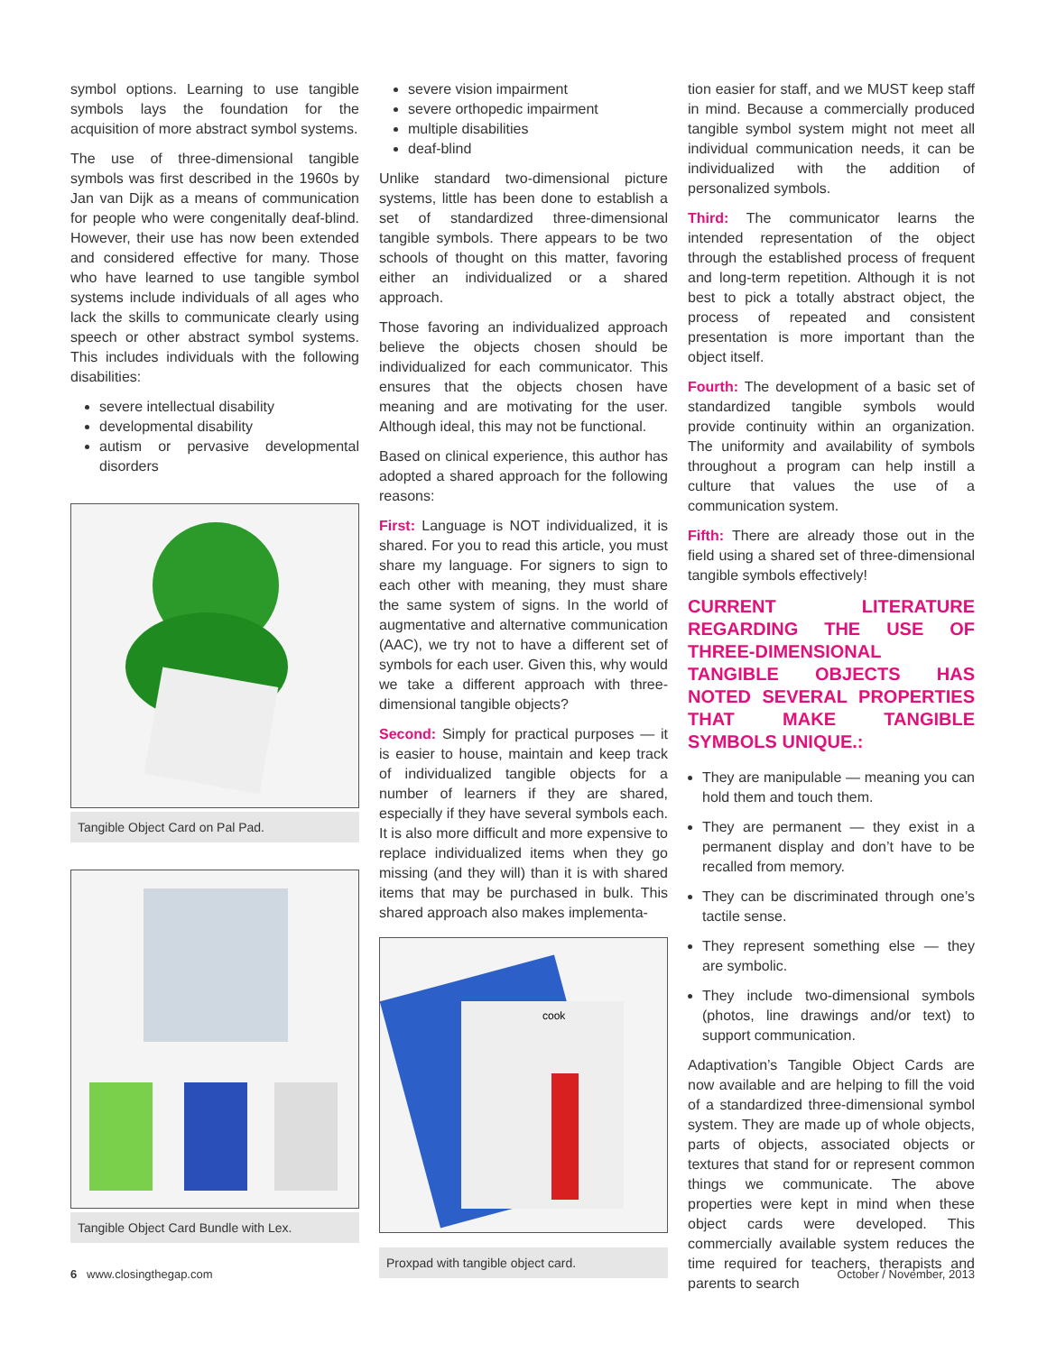symbol options. Learning to use tangible symbols lays the foundation for the acquisition of more abstract symbol systems.
The use of three-dimensional tangible symbols was first described in the 1960s by Jan van Dijk as a means of communication for people who were congenitally deaf-blind. However, their use has now been extended and considered effective for many. Those who have learned to use tangible symbol systems include individuals of all ages who lack the skills to communicate clearly using speech or other abstract symbol systems. This includes individuals with the following disabilities:
severe intellectual disability
developmental disability
autism or pervasive developmental disorders
Tangible Object Card on Pal Pad.
Tangible Object Card Bundle with Lex.
severe vision impairment
severe orthopedic impairment
multiple disabilities
deaf-blind
Unlike standard two-dimensional picture systems, little has been done to establish a set of standardized three-dimensional tangible symbols. There appears to be two schools of thought on this matter, favoring either an individualized or a shared approach.
Those favoring an individualized approach believe the objects chosen should be individualized for each communicator. This ensures that the objects chosen have meaning and are motivating for the user. Although ideal, this may not be functional.
Based on clinical experience, this author has adopted a shared approach for the following reasons:
First: Language is NOT individualized, it is shared. For you to read this article, you must share my language. For signers to sign to each other with meaning, they must share the same system of signs. In the world of augmentative and alternative communication (AAC), we try not to have a different set of symbols for each user. Given this, why would we take a different approach with three-dimensional tangible objects?
Second: Simply for practical purposes — it is easier to house, maintain and keep track of individualized tangible objects for a number of learners if they are shared, especially if they have several symbols each. It is also more difficult and more expensive to replace individualized items when they go missing (and they will) than it is with shared items that may be purchased in bulk. This shared approach also makes implementa-
cook
Proxpad with tangible object card.
tion easier for staff, and we MUST keep staff in mind. Because a commercially produced tangible symbol system might not meet all individual communication needs, it can be individualized with the addition of personalized symbols.
Third: The communicator learns the intended representation of the object through the established process of frequent and long-term repetition. Although it is not best to pick a totally abstract object, the process of repeated and consistent presentation is more important than the object itself.
Fourth: The development of a basic set of standardized tangible symbols would provide continuity within an organization. The uniformity and availability of symbols throughout a program can help instill a culture that values the use of a communication system.
Fifth: There are already those out in the field using a shared set of three-dimensional tangible symbols effectively!
CURRENT LITERATURE REGARDING THE USE OF THREE-DIMENSIONAL TANGIBLE OBJECTS HAS NOTED SEVERAL PROPERTIES THAT MAKE TANGIBLE SYMBOLS UNIQUE.:
They are manipulable — meaning you can hold them and touch them.
They are permanent — they exist in a permanent display and don’t have to be recalled from memory.
They can be discriminated through one’s tactile sense.
They represent something else — they are symbolic.
They include two-dimensional symbols (photos, line drawings and/or text) to support communication.
Adaptivation’s Tangible Object Cards are now available and are helping to fill the void of a standardized three-dimensional symbol system. They are made up of whole objects, parts of objects, associated objects or textures that stand for or represent common things we communicate. The above properties were kept in mind when these object cards were developed. This commercially available system reduces the time required for teachers, therapists and parents to search
6 www.closingthegap.com October / November, 2013